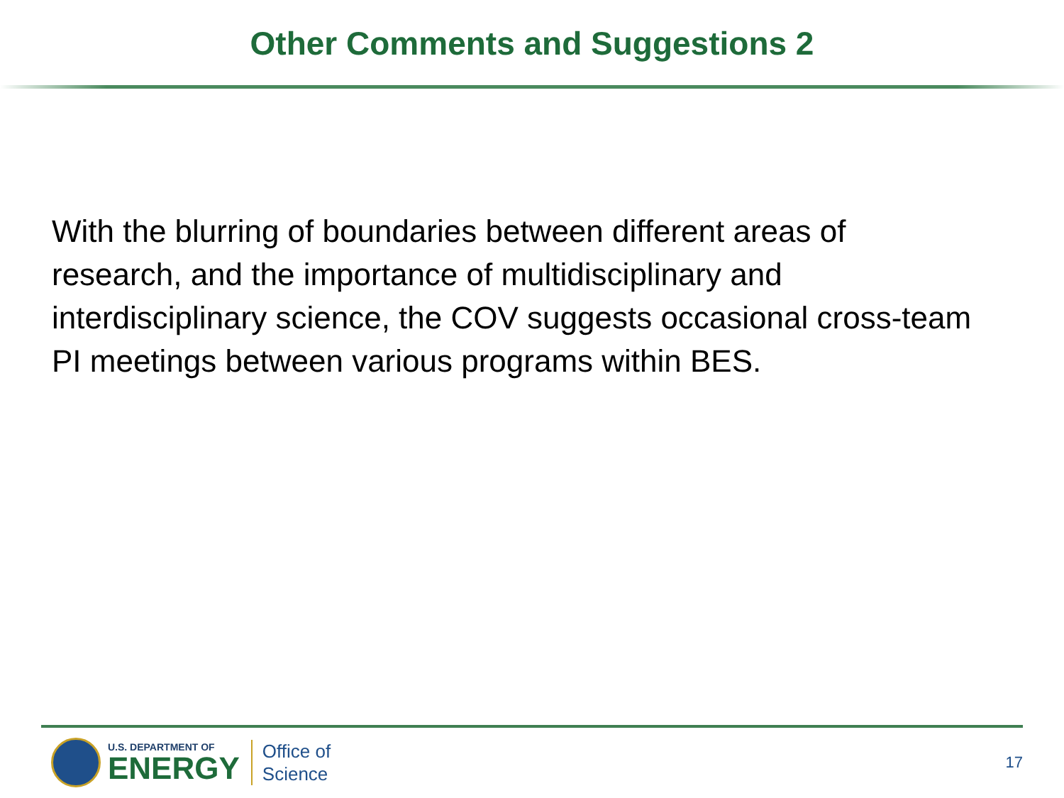Other Comments and Suggestions 2
With the blurring of boundaries between different areas of research, and the importance of multidisciplinary and interdisciplinary science, the COV suggests occasional cross-team PI meetings between various programs within BES.
U.S. DEPARTMENT OF
ENERGY
Office of
Science
17